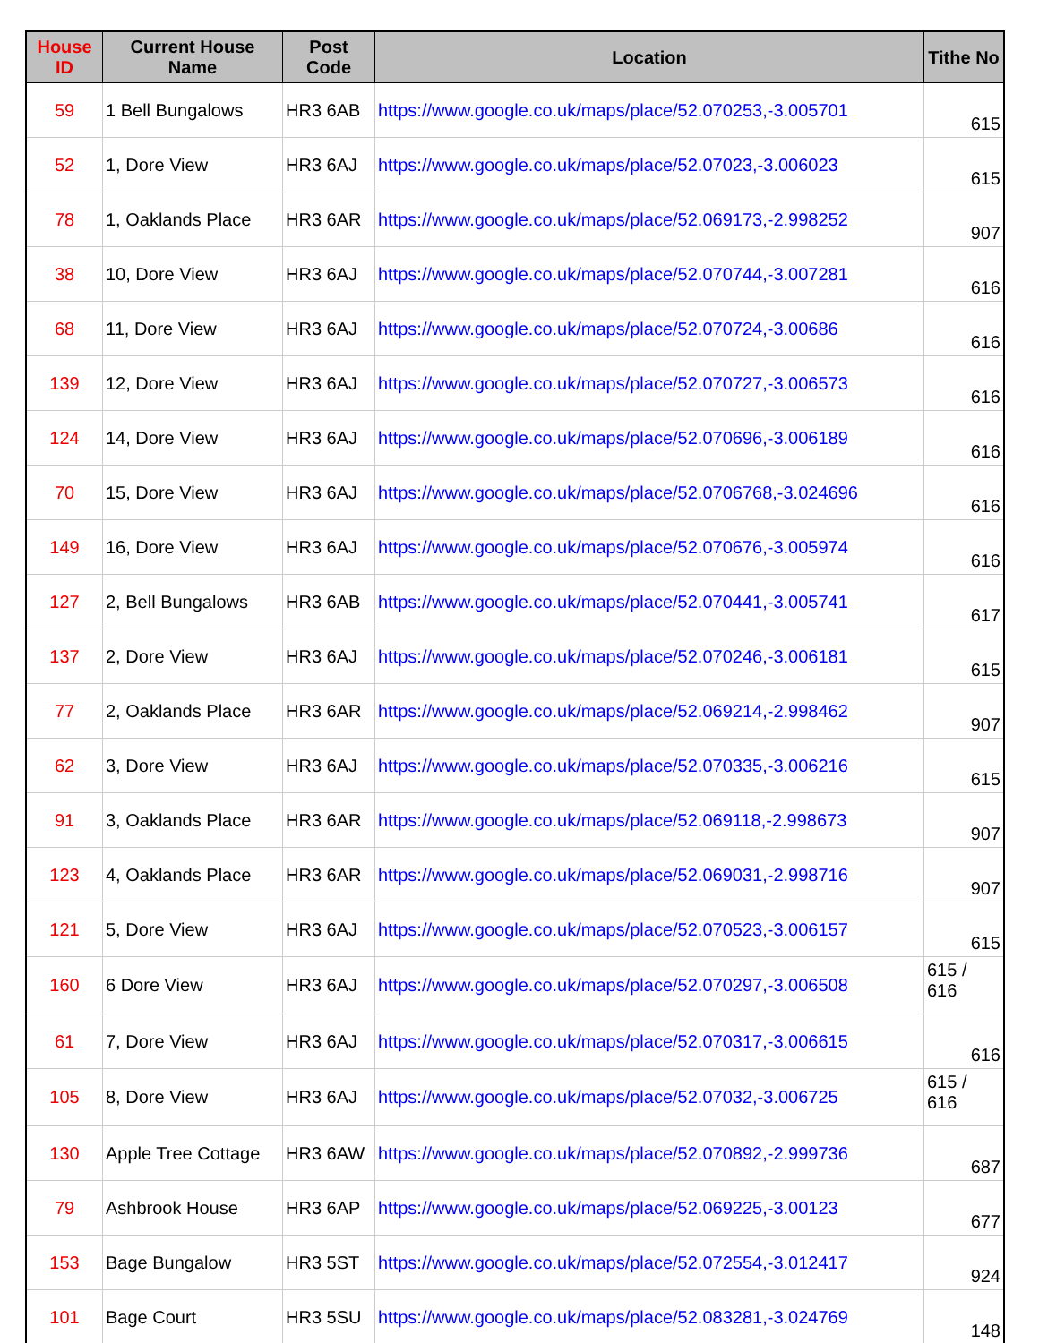| House ID | Current House Name | Post Code | Location | Tithe No |
| --- | --- | --- | --- | --- |
| 59 | 1 Bell Bungalows | HR3 6AB | https://www.google.co.uk/maps/place/52.070253,-3.005701 | 615 |
| 52 | 1, Dore View | HR3 6AJ | https://www.google.co.uk/maps/place/52.07023,-3.006023 | 615 |
| 78 | 1, Oaklands Place | HR3 6AR | https://www.google.co.uk/maps/place/52.069173,-2.998252 | 907 |
| 38 | 10, Dore View | HR3 6AJ | https://www.google.co.uk/maps/place/52.070744,-3.007281 | 616 |
| 68 | 11, Dore View | HR3 6AJ | https://www.google.co.uk/maps/place/52.070724,-3.00686 | 616 |
| 139 | 12, Dore View | HR3 6AJ | https://www.google.co.uk/maps/place/52.070727,-3.006573 | 616 |
| 124 | 14, Dore View | HR3 6AJ | https://www.google.co.uk/maps/place/52.070696,-3.006189 | 616 |
| 70 | 15, Dore View | HR3 6AJ | https://www.google.co.uk/maps/place/52.0706768,-3.024696 | 616 |
| 149 | 16, Dore View | HR3 6AJ | https://www.google.co.uk/maps/place/52.070676,-3.005974 | 616 |
| 127 | 2, Bell Bungalows | HR3 6AB | https://www.google.co.uk/maps/place/52.070441,-3.005741 | 617 |
| 137 | 2, Dore View | HR3 6AJ | https://www.google.co.uk/maps/place/52.070246,-3.006181 | 615 |
| 77 | 2, Oaklands Place | HR3 6AR | https://www.google.co.uk/maps/place/52.069214,-2.998462 | 907 |
| 62 | 3, Dore View | HR3 6AJ | https://www.google.co.uk/maps/place/52.070335,-3.006216 | 615 |
| 91 | 3, Oaklands Place | HR3 6AR | https://www.google.co.uk/maps/place/52.069118,-2.998673 | 907 |
| 123 | 4, Oaklands Place | HR3 6AR | https://www.google.co.uk/maps/place/52.069031,-2.998716 | 907 |
| 121 | 5, Dore View | HR3 6AJ | https://www.google.co.uk/maps/place/52.070523,-3.006157 | 615 |
| 160 | 6 Dore View | HR3 6AJ | https://www.google.co.uk/maps/place/52.070297,-3.006508 | 615 / 616 |
| 61 | 7, Dore View | HR3 6AJ | https://www.google.co.uk/maps/place/52.070317,-3.006615 | 616 |
| 105 | 8, Dore View | HR3 6AJ | https://www.google.co.uk/maps/place/52.07032,-3.006725 | 615 / 616 |
| 130 | Apple Tree Cottage | HR3 6AW | https://www.google.co.uk/maps/place/52.070892,-2.999736 | 687 |
| 79 | Ashbrook House | HR3 6AP | https://www.google.co.uk/maps/place/52.069225,-3.00123 | 677 |
| 153 | Bage Bungalow | HR3 5ST | https://www.google.co.uk/maps/place/52.072554,-3.012417 | 924 |
| 101 | Bage Court | HR3 5SU | https://www.google.co.uk/maps/place/52.083281,-3.024769 | 148 |